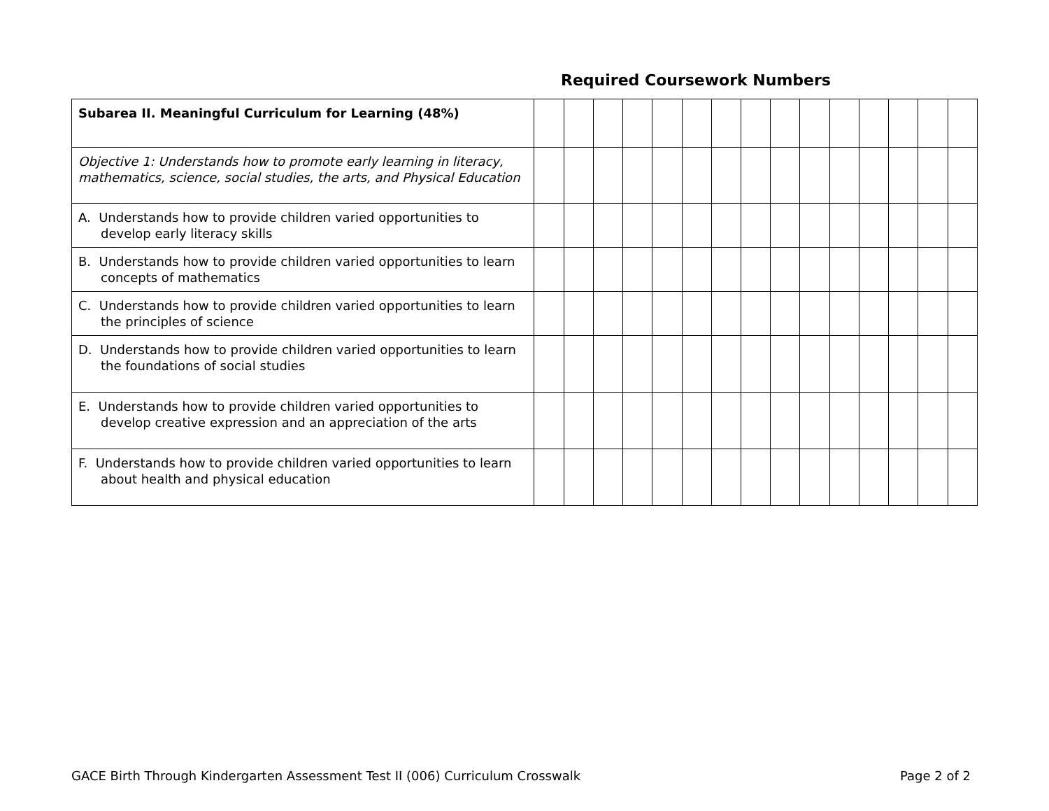Required Coursework Numbers
| Subarea II. Meaningful Curriculum for Learning (48%) | | | | | | | | | | | | | | | |
| Objective 1: Understands how to promote early learning in literacy, mathematics, science, social studies, the arts, and Physical Education | | | | | | | | | | | | | | | |
| A. Understands how to provide children varied opportunities to develop early literacy skills | | | | | | | | | | | | | | | |
| B. Understands how to provide children varied opportunities to learn concepts of mathematics | | | | | | | | | | | | | | | |
| C. Understands how to provide children varied opportunities to learn the principles of science | | | | | | | | | | | | | | | |
| D. Understands how to provide children varied opportunities to learn the foundations of social studies | | | | | | | | | | | | | | | |
| E. Understands how to provide children varied opportunities to develop creative expression and an appreciation of the arts | | | | | | | | | | | | | | | |
| F. Understands how to provide children varied opportunities to learn about health and physical education | | | | | | | | | | | | | | | |
GACE Birth Through Kindergarten Assessment Test II (006) Curriculum Crosswalk Page 2 of 2